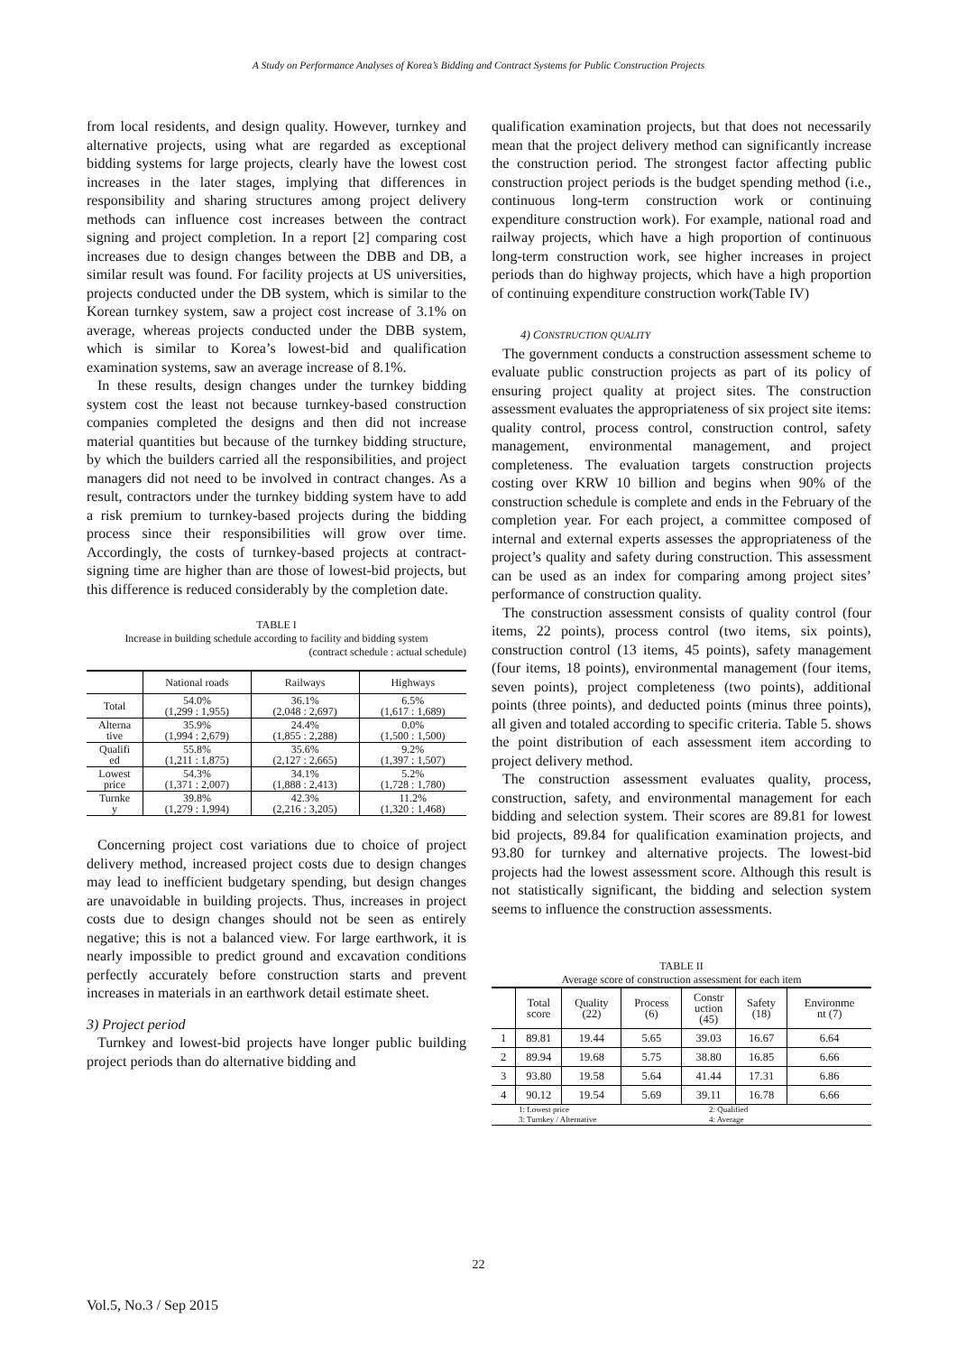A Study on Performance Analyses of Korea’s Bidding and Contract Systems for Public Construction Projects
from local residents, and design quality. However, turnkey and alternative projects, using what are regarded as exceptional bidding systems for large projects, clearly have the lowest cost increases in the later stages, implying that differences in responsibility and sharing structures among project delivery methods can influence cost increases between the contract signing and project completion. In a report [2] comparing cost increases due to design changes between the DBB and DB, a similar result was found. For facility projects at US universities, projects conducted under the DB system, which is similar to the Korean turnkey system, saw a project cost increase of 3.1% on average, whereas projects conducted under the DBB system, which is similar to Korea’s lowest-bid and qualification examination systems, saw an average increase of 8.1%.
In these results, design changes under the turnkey bidding system cost the least not because turnkey-based construction companies completed the designs and then did not increase material quantities but because of the turnkey bidding structure, by which the builders carried all the responsibilities, and project managers did not need to be involved in contract changes. As a result, contractors under the turnkey bidding system have to add a risk premium to turnkey-based projects during the bidding process since their responsibilities will grow over time. Accordingly, the costs of turnkey-based projects at contract-signing time are higher than are those of lowest-bid projects, but this difference is reduced considerably by the completion date.
TABLE I
Increase in building schedule according to facility and bidding system
(contract schedule : actual schedule)
| | National roads | Railways | Highways |
| --- | --- | --- | --- |
| Total | 54.0% (1,299 : 1,955) | 36.1% (2,048 : 2,697) | 6.5% (1,617 : 1,689) |
| Alterna tive | 35.9% (1,994 : 2,679) | 24.4% (1,855 : 2,288) | 0.0% (1,500 : 1,500) |
| Qualifi ed | 55.8% (1,211 : 1,875) | 35.6% (2,127 : 2,665) | 9.2% (1,397 : 1,507) |
| Lowest price | 54.3% (1,371 : 2,007) | 34.1% (1,888 : 2,413) | 5.2% (1,728 : 1,780) |
| Turnke y | 39.8% (1,279 : 1,994) | 42.3% (2,216 : 3,205) | 11.2% (1,320 : 1,468) |
Concerning project cost variations due to choice of project delivery method, increased project costs due to design changes may lead to inefficient budgetary spending, but design changes are unavoidable in building projects. Thus, increases in project costs due to design changes should not be seen as entirely negative; this is not a balanced view. For large earthwork, it is nearly impossible to predict ground and excavation conditions perfectly accurately before construction starts and prevent increases in materials in an earthwork detail estimate sheet.
3) Project period
Turnkey and lowest-bid projects have longer public building project periods than do alternative bidding and
qualification examination projects, but that does not necessarily mean that the project delivery method can significantly increase the construction period. The strongest factor affecting public construction project periods is the budget spending method (i.e., continuous long-term construction work or continuing expenditure construction work). For example, national road and railway projects, which have a high proportion of continuous long-term construction work, see higher increases in project periods than do highway projects, which have a high proportion of continuing expenditure construction work(Table IV)
4) CONSTRUCTION QUALITY
The government conducts a construction assessment scheme to evaluate public construction projects as part of its policy of ensuring project quality at project sites. The construction assessment evaluates the appropriateness of six project site items: quality control, process control, construction control, safety management, environmental management, and project completeness. The evaluation targets construction projects costing over KRW 10 billion and begins when 90% of the construction schedule is complete and ends in the February of the completion year. For each project, a committee composed of internal and external experts assesses the appropriateness of the project’s quality and safety during construction. This assessment can be used as an index for comparing among project sites’ performance of construction quality.
The construction assessment consists of quality control (four items, 22 points), process control (two items, six points), construction control (13 items, 45 points), safety management (four items, 18 points), environmental management (four items, seven points), project completeness (two points), additional points (three points), and deducted points (minus three points), all given and totaled according to specific criteria. Table 5. shows the point distribution of each assessment item according to project delivery method.
The construction assessment evaluates quality, process, construction, safety, and environmental management for each bidding and selection system. Their scores are 89.81 for lowest bid projects, 89.84 for qualification examination projects, and 93.80 for turnkey and alternative projects. The lowest-bid projects had the lowest assessment score. Although this result is not statistically significant, the bidding and selection system seems to influence the construction assessments.
TABLE II
Average score of construction assessment for each item
| | Total score | Quality (22) | Process (6) | Constr uction (45) | Safety (18) | Environme nt (7) |
| --- | --- | --- | --- | --- | --- | --- |
| 1 | 89.81 | 19.44 | 5.65 | 39.03 | 16.67 | 6.64 |
| 2 | 89.94 | 19.68 | 5.75 | 38.80 | 16.85 | 6.66 |
| 3 | 93.80 | 19.58 | 5.64 | 41.44 | 17.31 | 6.86 |
| 4 | 90.12 | 19.54 | 5.69 | 39.11 | 16.78 | 6.66 |
| 1: Lowest price 3: Turnkey / Alternative | | | | 2: Qualified 4: Average | | |
22
Vol.5, No.3 / Sep 2015